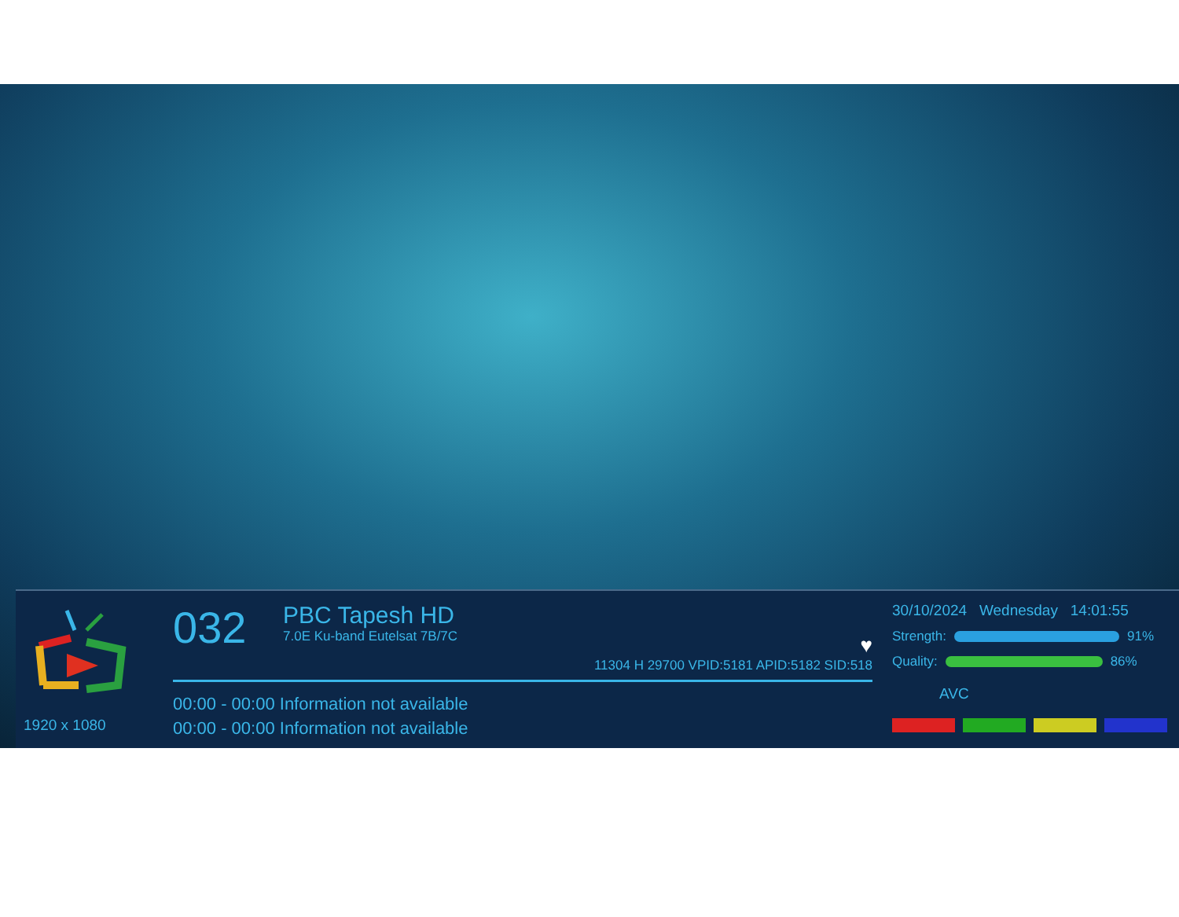1920 x 1080
032
PBC Tapesh HD
7.0E Ku-band Eutelsat 7B/7C
♥
11304 H 29700 VPID:5181 APID:5182 SID:518
00:00 - 00:00 Information not available
00:00 - 00:00 Information not available
30/10/2024 Wednesday 14:01:55
Strength:
91%
Quality:
86%
AVC